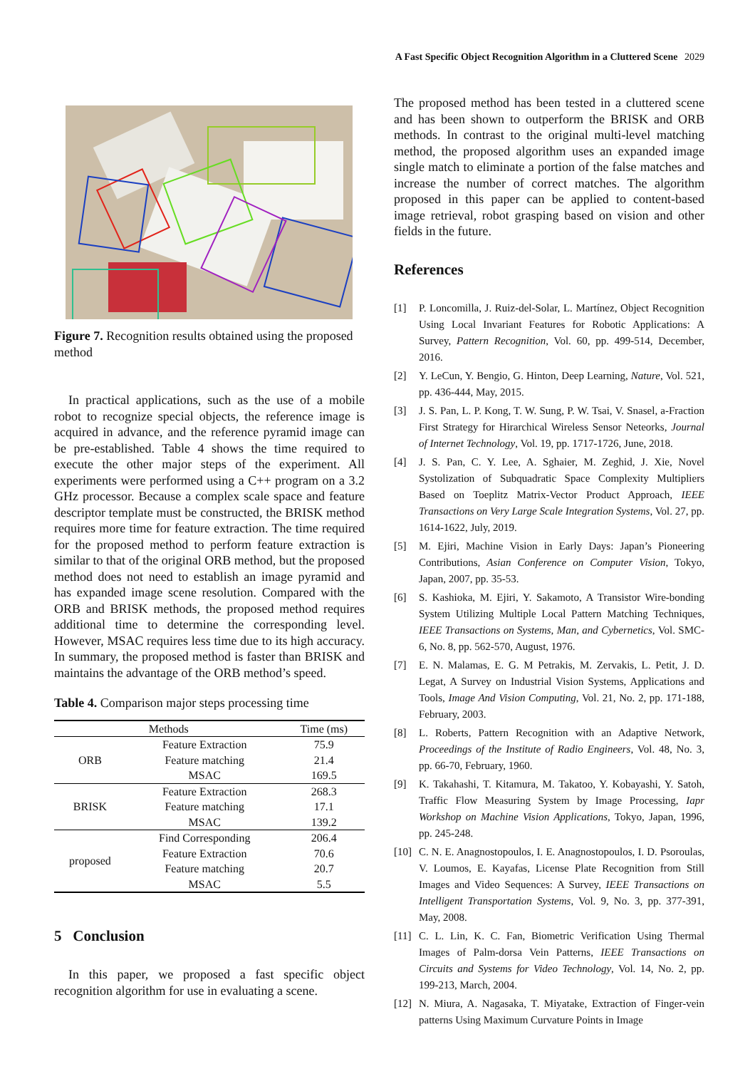A Fast Specific Object Recognition Algorithm in a Cluttered Scene 2029
Figure 7. Recognition results obtained using the proposed method
In practical applications, such as the use of a mobile robot to recognize special objects, the reference image is acquired in advance, and the reference pyramid image can be pre-established. Table 4 shows the time required to execute the other major steps of the experiment. All experiments were performed using a C++ program on a 3.2 GHz processor. Because a complex scale space and feature descriptor template must be constructed, the BRISK method requires more time for feature extraction. The time required for the proposed method to perform feature extraction is similar to that of the original ORB method, but the proposed method does not need to establish an image pyramid and has expanded image scene resolution. Compared with the ORB and BRISK methods, the proposed method requires additional time to determine the corresponding level. However, MSAC requires less time due to its high accuracy. In summary, the proposed method is faster than BRISK and maintains the advantage of the ORB method’s speed.
Table 4. Comparison major steps processing time
| Methods | | Time (ms) |
| --- | --- | --- |
| ORB | Feature Extraction | 75.9 |
| | Feature matching | 21.4 |
| | MSAC | 169.5 |
| BRISK | Feature Extraction | 268.3 |
| | Feature matching | 17.1 |
| | MSAC | 139.2 |
| proposed | Find Corresponding | 206.4 |
| | Feature Extraction | 70.6 |
| | Feature matching | 20.7 |
| | MSAC | 5.5 |
5 Conclusion
In this paper, we proposed a fast specific object recognition algorithm for use in evaluating a scene.
The proposed method has been tested in a cluttered scene and has been shown to outperform the BRISK and ORB methods. In contrast to the original multi-level matching method, the proposed algorithm uses an expanded image single match to eliminate a portion of the false matches and increase the number of correct matches. The algorithm proposed in this paper can be applied to content-based image retrieval, robot grasping based on vision and other fields in the future.
References
[1] P. Loncomilla, J. Ruiz-del-Solar, L. Martínez, Object Recognition Using Local Invariant Features for Robotic Applications: A Survey, Pattern Recognition, Vol. 60, pp. 499-514, December, 2016.
[2] Y. LeCun, Y. Bengio, G. Hinton, Deep Learning, Nature, Vol. 521, pp. 436-444, May, 2015.
[3] J. S. Pan, L. P. Kong, T. W. Sung, P. W. Tsai, V. Snasel, a-Fraction First Strategy for Hirarchical Wireless Sensor Neteorks, Journal of Internet Technology, Vol. 19, pp. 1717-1726, June, 2018.
[4] J. S. Pan, C. Y. Lee, A. Sghaier, M. Zeghid, J. Xie, Novel Systolization of Subquadratic Space Complexity Multipliers Based on Toeplitz Matrix-Vector Product Approach, IEEE Transactions on Very Large Scale Integration Systems, Vol. 27, pp. 1614-1622, July, 2019.
[5] M. Ejiri, Machine Vision in Early Days: Japan’s Pioneering Contributions, Asian Conference on Computer Vision, Tokyo, Japan, 2007, pp. 35-53.
[6] S. Kashioka, M. Ejiri, Y. Sakamoto, A Transistor Wire-bonding System Utilizing Multiple Local Pattern Matching Techniques, IEEE Transactions on Systems, Man, and Cybernetics, Vol. SMC-6, No. 8, pp. 562-570, August, 1976.
[7] E. N. Malamas, E. G. M Petrakis, M. Zervakis, L. Petit, J. D. Legat, A Survey on Industrial Vision Systems, Applications and Tools, Image And Vision Computing, Vol. 21, No. 2, pp. 171-188, February, 2003.
[8] L. Roberts, Pattern Recognition with an Adaptive Network, Proceedings of the Institute of Radio Engineers, Vol. 48, No. 3, pp. 66-70, February, 1960.
[9] K. Takahashi, T. Kitamura, M. Takatoo, Y. Kobayashi, Y. Satoh, Traffic Flow Measuring System by Image Processing, Iapr Workshop on Machine Vision Applications, Tokyo, Japan, 1996, pp. 245-248.
[10] C. N. E. Anagnostopoulos, I. E. Anagnostopoulos, I. D. Psoroulas, V. Loumos, E. Kayafas, License Plate Recognition from Still Images and Video Sequences: A Survey, IEEE Transactions on Intelligent Transportation Systems, Vol. 9, No. 3, pp. 377-391, May, 2008.
[11] C. L. Lin, K. C. Fan, Biometric Verification Using Thermal Images of Palm-dorsa Vein Patterns, IEEE Transactions on Circuits and Systems for Video Technology, Vol. 14, No. 2, pp. 199-213, March, 2004.
[12] N. Miura, A. Nagasaka, T. Miyatake, Extraction of Finger-vein patterns Using Maximum Curvature Points in Image